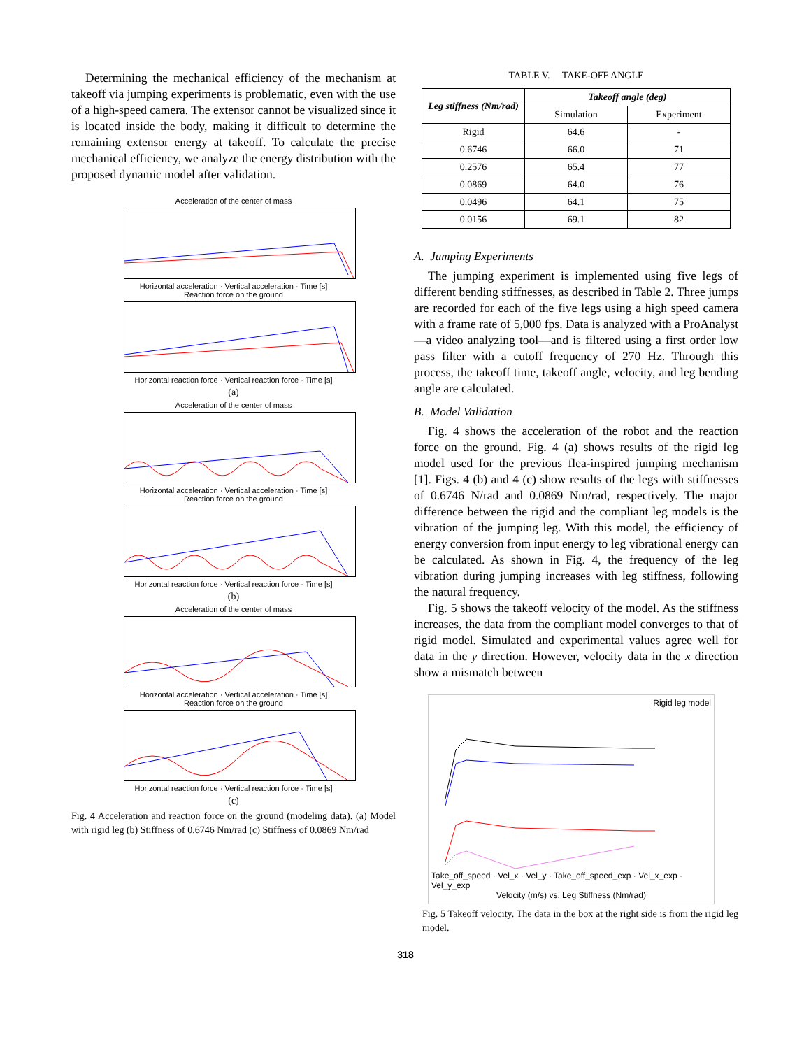Determining the mechanical efficiency of the mechanism at takeoff via jumping experiments is problematic, even with the use of a high-speed camera. The extensor cannot be visualized since it is located inside the body, making it difficult to determine the remaining extensor energy at takeoff. To calculate the precise mechanical efficiency, we analyze the energy distribution with the proposed dynamic model after validation.
Acceleration of the center of mass
Horizontal acceleration · Vertical acceleration · Time [s]
Reaction force on the ground
Horizontal reaction force · Vertical reaction force · Time [s]
(a)
Acceleration of the center of mass
Horizontal acceleration · Vertical acceleration · Time [s]
Reaction force on the ground
Horizontal reaction force · Vertical reaction force · Time [s]
(b)
Acceleration of the center of mass
Horizontal acceleration · Vertical acceleration · Time [s]
Reaction force on the ground
Horizontal reaction force · Vertical reaction force · Time [s]
(c)
Fig. 4 Acceleration and reaction force on the ground (modeling data). (a) Model with rigid leg (b) Stiffness of 0.6746 Nm/rad (c) Stiffness of 0.0869 Nm/rad
TABLE V. TAKE-OFF ANGLE
| Leg stiffness (Nm/rad) | Takeoff angle (deg) | |
| --- | --- | --- |
| | Simulation | Experiment |
| Rigid | 64.6 | - |
| 0.6746 | 66.0 | 71 |
| 0.2576 | 65.4 | 77 |
| 0.0869 | 64.0 | 76 |
| 0.0496 | 64.1 | 75 |
| 0.0156 | 69.1 | 82 |
A. Jumping Experiments
The jumping experiment is implemented using five legs of different bending stiffnesses, as described in Table 2. Three jumps are recorded for each of the five legs using a high speed camera with a frame rate of 5,000 fps. Data is analyzed with a ProAnalyst—a video analyzing tool—and is filtered using a first order low pass filter with a cutoff frequency of 270 Hz. Through this process, the takeoff time, takeoff angle, velocity, and leg bending angle are calculated.
B. Model Validation
Fig. 4 shows the acceleration of the robot and the reaction force on the ground. Fig. 4 (a) shows results of the rigid leg model used for the previous flea-inspired jumping mechanism [1]. Figs. 4 (b) and 4 (c) show results of the legs with stiffnesses of 0.6746 N/rad and 0.0869 Nm/rad, respectively. The major difference between the rigid and the compliant leg models is the vibration of the jumping leg. With this model, the efficiency of energy conversion from input energy to leg vibrational energy can be calculated. As shown in Fig. 4, the frequency of the leg vibration during jumping increases with leg stiffness, following the natural frequency.
Fig. 5 shows the takeoff velocity of the model. As the stiffness increases, the data from the compliant model converges to that of rigid model. Simulated and experimental values agree well for data in the y direction. However, velocity data in the x direction show a mismatch between
Rigid leg model
Take_off_speed · Vel_x · Vel_y · Take_off_speed_exp · Vel_x_exp · Vel_y_exp
Velocity (m/s) vs. Leg Stiffness (Nm/rad)
Fig. 5 Takeoff velocity. The data in the box at the right side is from the rigid leg model.
318